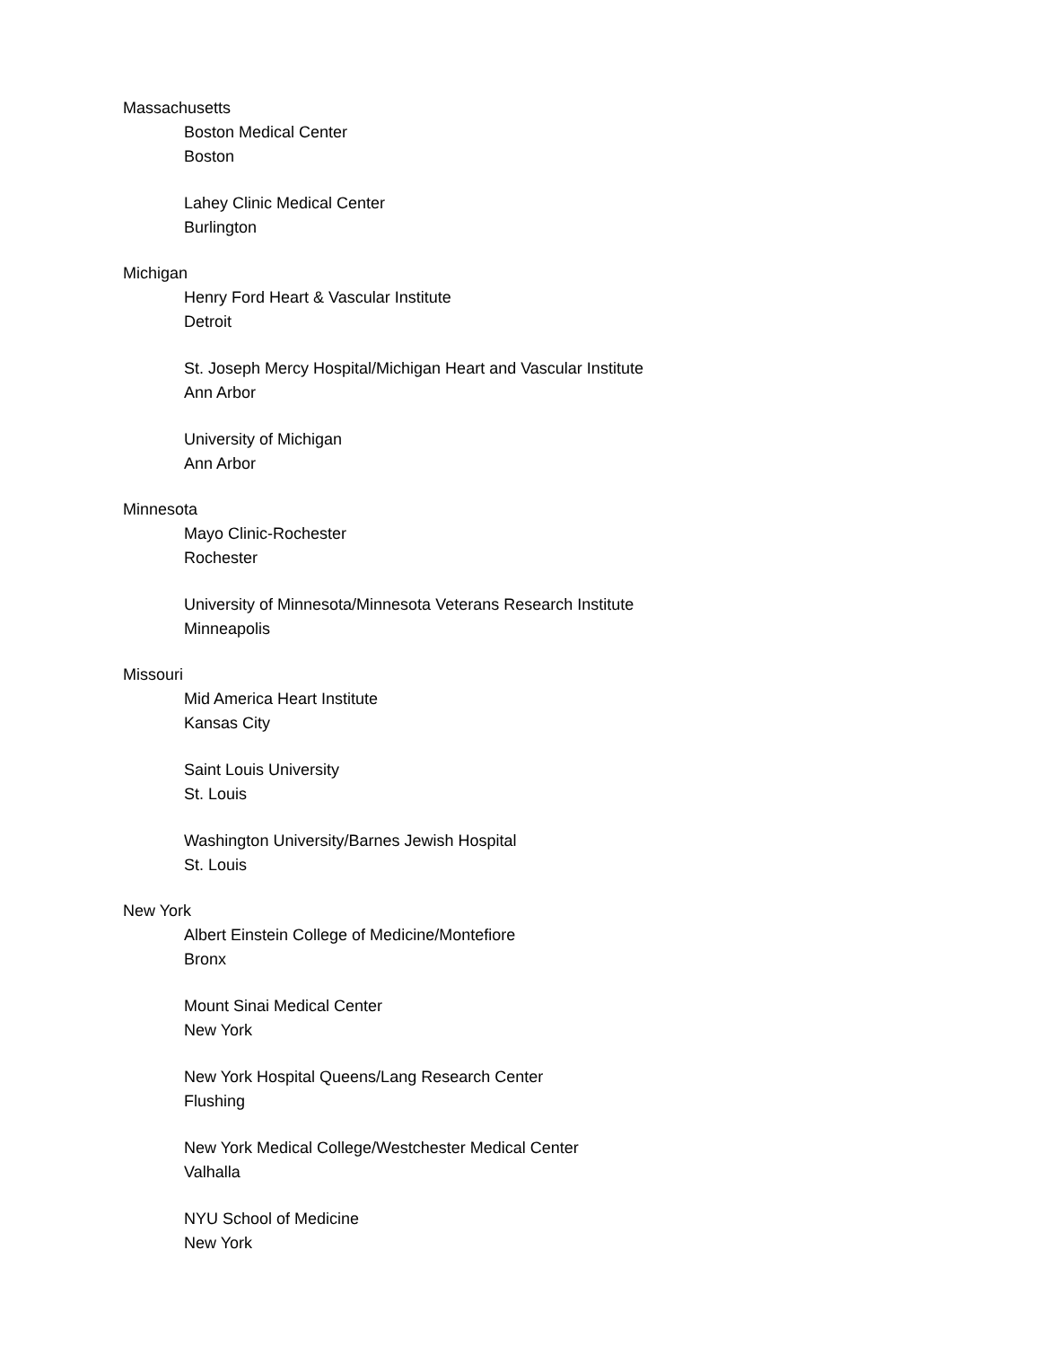Massachusetts
Boston Medical Center
Boston
Lahey Clinic Medical Center
Burlington
Michigan
Henry Ford Heart & Vascular Institute
Detroit
St. Joseph Mercy Hospital/Michigan Heart and Vascular Institute
Ann Arbor
University of Michigan
Ann Arbor
Minnesota
Mayo Clinic-Rochester
Rochester
University of Minnesota/Minnesota Veterans Research Institute
Minneapolis
Missouri
Mid America Heart Institute
Kansas City
Saint Louis University
St. Louis
Washington University/Barnes Jewish Hospital
St. Louis
New York
Albert Einstein College of Medicine/Montefiore
Bronx
Mount Sinai Medical Center
New York
New York Hospital Queens/Lang Research Center
Flushing
New York Medical College/Westchester Medical Center
Valhalla
NYU School of Medicine
New York